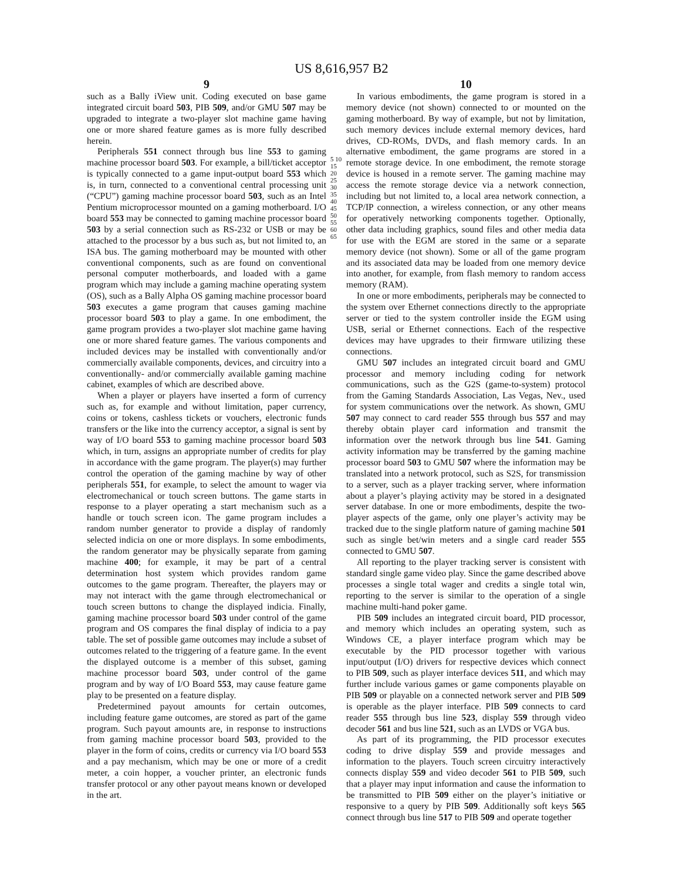US 8,616,957 B2
9
such as a Bally iView unit. Coding executed on base game integrated circuit board 503, PIB 509, and/or GMU 507 may be upgraded to integrate a two-player slot machine game having one or more shared feature games as is more fully described herein.
Peripherals 551 connect through bus line 553 to gaming machine processor board 503. For example, a bill/ticket acceptor is typically connected to a game input-output board 553 which is, in turn, connected to a conventional central processing unit (“CPU”) gaming machine processor board 503, such as an Intel Pentium microprocessor mounted on a gaming motherboard. I/O board 553 may be connected to gaming machine processor board 503 by a serial connection such as RS-232 or USB or may be attached to the processor by a bus such as, but not limited to, an ISA bus. The gaming motherboard may be mounted with other conventional components, such as are found on conventional personal computer motherboards, and loaded with a game program which may include a gaming machine operating system (OS), such as a Bally Alpha OS gaming machine processor board 503 executes a game program that causes gaming machine processor board 503 to play a game. In one embodiment, the game program provides a two-player slot machine game having one or more shared feature games. The various components and included devices may be installed with conventionally and/or commercially available components, devices, and circuitry into a conventionally- and/or commercially available gaming machine cabinet, examples of which are described above.
When a player or players have inserted a form of currency such as, for example and without limitation, paper currency, coins or tokens, cashless tickets or vouchers, electronic funds transfers or the like into the currency acceptor, a signal is sent by way of I/O board 553 to gaming machine processor board 503 which, in turn, assigns an appropriate number of credits for play in accordance with the game program. The player(s) may further control the operation of the gaming machine by way of other peripherals 551, for example, to select the amount to wager via electromechanical or touch screen buttons. The game starts in response to a player operating a start mechanism such as a handle or touch screen icon. The game program includes a random number generator to provide a display of randomly selected indicia on one or more displays. In some embodiments, the random generator may be physically separate from gaming machine 400; for example, it may be part of a central determination host system which provides random game outcomes to the game program. Thereafter, the players may or may not interact with the game through electromechanical or touch screen buttons to change the displayed indicia. Finally, gaming machine processor board 503 under control of the game program and OS compares the final display of indicia to a pay table. The set of possible game outcomes may include a subset of outcomes related to the triggering of a feature game. In the event the displayed outcome is a member of this subset, gaming machine processor board 503, under control of the game program and by way of I/O Board 553, may cause feature game play to be presented on a feature display.
Predetermined payout amounts for certain outcomes, including feature game outcomes, are stored as part of the game program. Such payout amounts are, in response to instructions from gaming machine processor board 503, provided to the player in the form of coins, credits or currency via I/O board 553 and a pay mechanism, which may be one or more of a credit meter, a coin hopper, a voucher printer, an electronic funds transfer protocol or any other payout means known or developed in the art.
5 10 15 20 25 30 35 40 45 50 55 60 65
10
In various embodiments, the game program is stored in a memory device (not shown) connected to or mounted on the gaming motherboard. By way of example, but not by limitation, such memory devices include external memory devices, hard drives, CD-ROMs, DVDs, and flash memory cards. In an alternative embodiment, the game programs are stored in a remote storage device. In one embodiment, the remote storage device is housed in a remote server. The gaming machine may access the remote storage device via a network connection, including but not limited to, a local area network connection, a TCP/IP connection, a wireless connection, or any other means for operatively networking components together. Optionally, other data including graphics, sound files and other media data for use with the EGM are stored in the same or a separate memory device (not shown). Some or all of the game program and its associated data may be loaded from one memory device into another, for example, from flash memory to random access memory (RAM).
In one or more embodiments, peripherals may be connected to the system over Ethernet connections directly to the appropriate server or tied to the system controller inside the EGM using USB, serial or Ethernet connections. Each of the respective devices may have upgrades to their firmware utilizing these connections.
GMU 507 includes an integrated circuit board and GMU processor and memory including coding for network communications, such as the G2S (game-to-system) protocol from the Gaming Standards Association, Las Vegas, Nev., used for system communications over the network. As shown, GMU 507 may connect to card reader 555 through bus 557 and may thereby obtain player card information and transmit the information over the network through bus line 541. Gaming activity information may be transferred by the gaming machine processor board 503 to GMU 507 where the information may be translated into a network protocol, such as S2S, for transmission to a server, such as a player tracking server, where information about a player’s playing activity may be stored in a designated server database. In one or more embodiments, despite the two-player aspects of the game, only one player’s activity may be tracked due to the single platform nature of gaming machine 501 such as single bet/win meters and a single card reader 555 connected to GMU 507.
All reporting to the player tracking server is consistent with standard single game video play. Since the game described above processes a single total wager and credits a single total win, reporting to the server is similar to the operation of a single machine multi-hand poker game.
PIB 509 includes an integrated circuit board, PID processor, and memory which includes an operating system, such as Windows CE, a player interface program which may be executable by the PID processor together with various input/output (I/O) drivers for respective devices which connect to PIB 509, such as player interface devices 511, and which may further include various games or game components playable on PIB 509 or playable on a connected network server and PIB 509 is operable as the player interface. PIB 509 connects to card reader 555 through bus line 523, display 559 through video decoder 561 and bus line 521, such as an LVDS or VGA bus.
As part of its programming, the PID processor executes coding to drive display 559 and provide messages and information to the players. Touch screen circuitry interactively connects display 559 and video decoder 561 to PIB 509, such that a player may input information and cause the information to be transmitted to PIB 509 either on the player’s initiative or responsive to a query by PIB 509. Additionally soft keys 565 connect through bus line 517 to PIB 509 and operate together